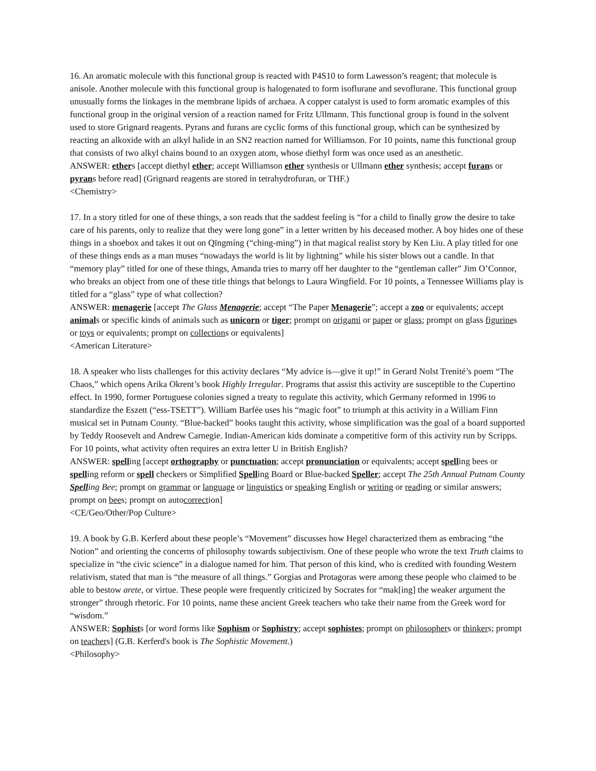16. An aromatic molecule with this functional group is reacted with P4S10 to form Lawesson’s reagent; that molecule is anisole. Another molecule with this functional group is halogenated to form isoflurane and sevoflurane. This functional group unusually forms the linkages in the membrane lipids of archaea. A copper catalyst is used to form aromatic examples of this functional group in the original version of a reaction named for Fritz Ullmann. This functional group is found in the solvent used to store Grignard reagents. Pyrans and furans are cyclic forms of this functional group, which can be synthesized by reacting an alkoxide with an alkyl halide in an SN2 reaction named for Williamson. For 10 points, name this functional group that consists of two alkyl chains bound to an oxygen atom, whose diethyl form was once used as an anesthetic.
ANSWER: ethers [accept diethyl ether; accept Williamson ether synthesis or Ullmann ether synthesis; accept furans or pyrans before read] (Grignard reagents are stored in tetrahydrofuran, or THF.)
<Chemistry>
17. In a story titled for one of these things, a son reads that the saddest feeling is “for a child to finally grow the desire to take care of his parents, only to realize that they were long gone” in a letter written by his deceased mother. A boy hides one of these things in a shoebox and takes it out on Qīngmíng (“ching-ming”) in that magical realist story by Ken Liu. A play titled for one of these things ends as a man muses “nowadays the world is lit by lightning” while his sister blows out a candle. In that “memory play” titled for one of these things, Amanda tries to marry off her daughter to the “gentleman caller” Jim O’Connor, who breaks an object from one of these title things that belongs to Laura Wingfield. For 10 points, a Tennessee Williams play is titled for a “glass” type of what collection?
ANSWER: menagerie [accept The Glass Menagerie; accept “The Paper Menagerie”; accept a zoo or equivalents; accept animals or specific kinds of animals such as unicorn or tiger; prompt on origami or paper or glass; prompt on glass figurines or toys or equivalents; prompt on collections or equivalents]
<American Literature>
18. A speaker who lists challenges for this activity declares “My advice is—give it up!” in Gerard Nolst Trenité’s poem “The Chaos,” which opens Arika Okrent’s book Highly Irregular. Programs that assist this activity are susceptible to the Cupertino effect. In 1990, former Portuguese colonies signed a treaty to regulate this activity, which Germany reformed in 1996 to standardize the Eszett (“ess-TSETT”). William Barfée uses his “magic foot” to triumph at this activity in a William Finn musical set in Putnam County. “Blue-backed” books taught this activity, whose simplification was the goal of a board supported by Teddy Roosevelt and Andrew Carnegie. Indian-American kids dominate a competitive form of this activity run by Scripps. For 10 points, what activity often requires an extra letter U in British English?
ANSWER: spelling [accept orthography or punctuation; accept pronunciation or equivalents; accept spelling bees or spelling reform or spell checkers or Simplified Spelling Board or Blue-backed Speller; accept The 25th Annual Putnam County Spelling Bee; prompt on grammar or language or linguistics or speaking English or writing or reading or similar answers; prompt on bees; prompt on autocorrection]
<CE/Geo/Other/Pop Culture>
19. A book by G.B. Kerferd about these people’s “Movement” discusses how Hegel characterized them as embracing “the Notion” and orienting the concerns of philosophy towards subjectivism. One of these people who wrote the text Truth claims to specialize in “the civic science” in a dialogue named for him. That person of this kind, who is credited with founding Western relativism, stated that man is “the measure of all things.” Gorgias and Protagoras were among these people who claimed to be able to bestow arete, or virtue. These people were frequently criticized by Socrates for “mak[ing] the weaker argument the stronger” through rhetoric. For 10 points, name these ancient Greek teachers who take their name from the Greek word for “wisdom.”
ANSWER: Sophists [or word forms like Sophism or Sophistry; accept sophistes; prompt on philosophers or thinkers; prompt on teachers] (G.B. Kerferd's book is The Sophistic Movement.)
<Philosophy>